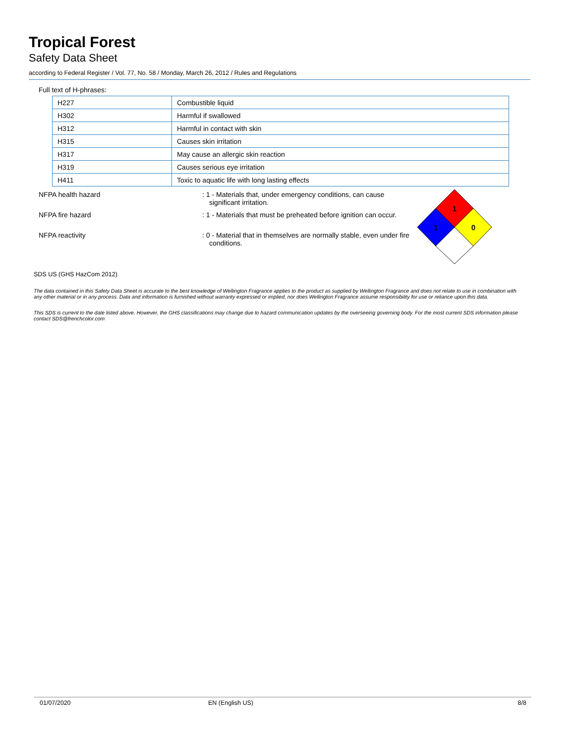Tropical Forest
Safety Data Sheet
according to Federal Register / Vol. 77, No. 58 / Monday, March 26, 2012 / Rules and Regulations
Full text of H-phrases:
| H227 | Combustible liquid |
| H302 | Harmful if swallowed |
| H312 | Harmful in contact with skin |
| H315 | Causes skin irritation |
| H317 | May cause an allergic skin reaction |
| H319 | Causes serious eye irritation |
| H411 | Toxic to aquatic life with long lasting effects |
NFPA health hazard : 1 - Materials that, under emergency conditions, can cause significant irritation.
NFPA fire hazard : 1 - Materials that must be preheated before ignition can occur.
NFPA reactivity : 0 - Material that in themselves are normally stable, even under fire conditions.
1
1
0
SDS US (GHS HazCom 2012)
The data contained in this Safety Data Sheet is accurate to the best knowledge of Wellington Fragrance applies to the product as supplied by Wellington Fragrance and does not relate to use in combination with any other material or in any process. Data and information is furnished without warranty expressed or implied, nor does Wellington Fragrance assume responsibility for use or reliance upon this data.
This SDS is current to the date listed above. However, the GHS classifications may change due to hazard communication updates by the overseeing governing body. For the most current SDS information please contact SDS@frenchcolor.com
01/07/2020 EN (English US) 8/8